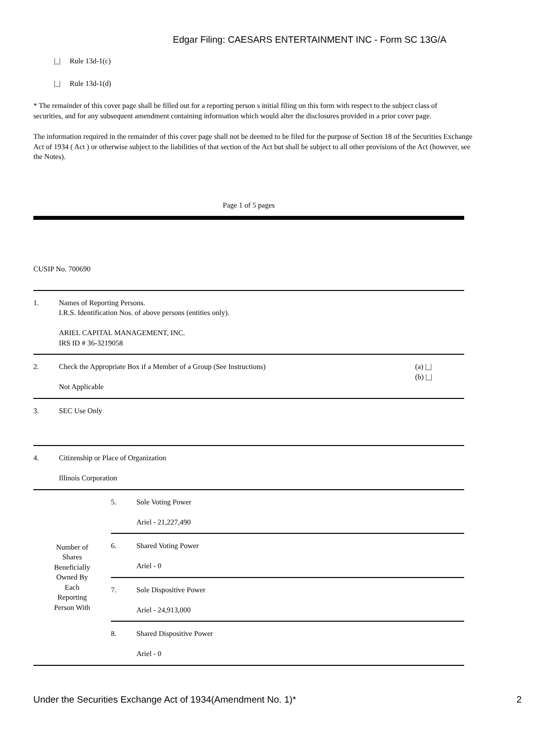Edgar Filing: CAESARS ENTERTAINMENT INC - Form SC 13G/A
|_| Rule 13d-1(c)
|_| Rule 13d-1(d)
* The remainder of this cover page shall be filled out for a reporting person s initial filing on this form with respect to the subject class of securities, and for any subsequent amendment containing information which would alter the disclosures provided in a prior cover page.
The information required in the remainder of this cover page shall not be deemed to be filed for the purpose of Section 18 of the Securities Exchange Act of 1934 ( Act ) or otherwise subject to the liabilities of that section of the Act but shall be subject to all other provisions of the Act (however, see the Notes).
Page 1 of 5 pages
CUSIP No. 700690
| 1. | Names of Reporting Persons. I.R.S. Identification Nos. of above persons (entities only). ARIEL CAPITAL MANAGEMENT, INC. IRS ID # 36-3219058 | |
| 2. | Check the Appropriate Box if a Member of a Group (See Instructions) Not Applicable | (a) /_/ (b) /_/ |
| 3. | SEC Use Only | |
| 4. | Citizenship or Place of Organization Illinois Corporation | |
| Number of Shares Beneficially Owned By Each Reporting Person With | 5. | Sole Voting Power Ariel - 21,227,490 |
| | 6. | Shared Voting Power Ariel - 0 |
| | 7. | Sole Dispositive Power Ariel - 24,913,000 |
| | 8. | Shared Dispositive Power Ariel - 0 |
Under the Securities Exchange Act of 1934(Amendment No. 1)* 2